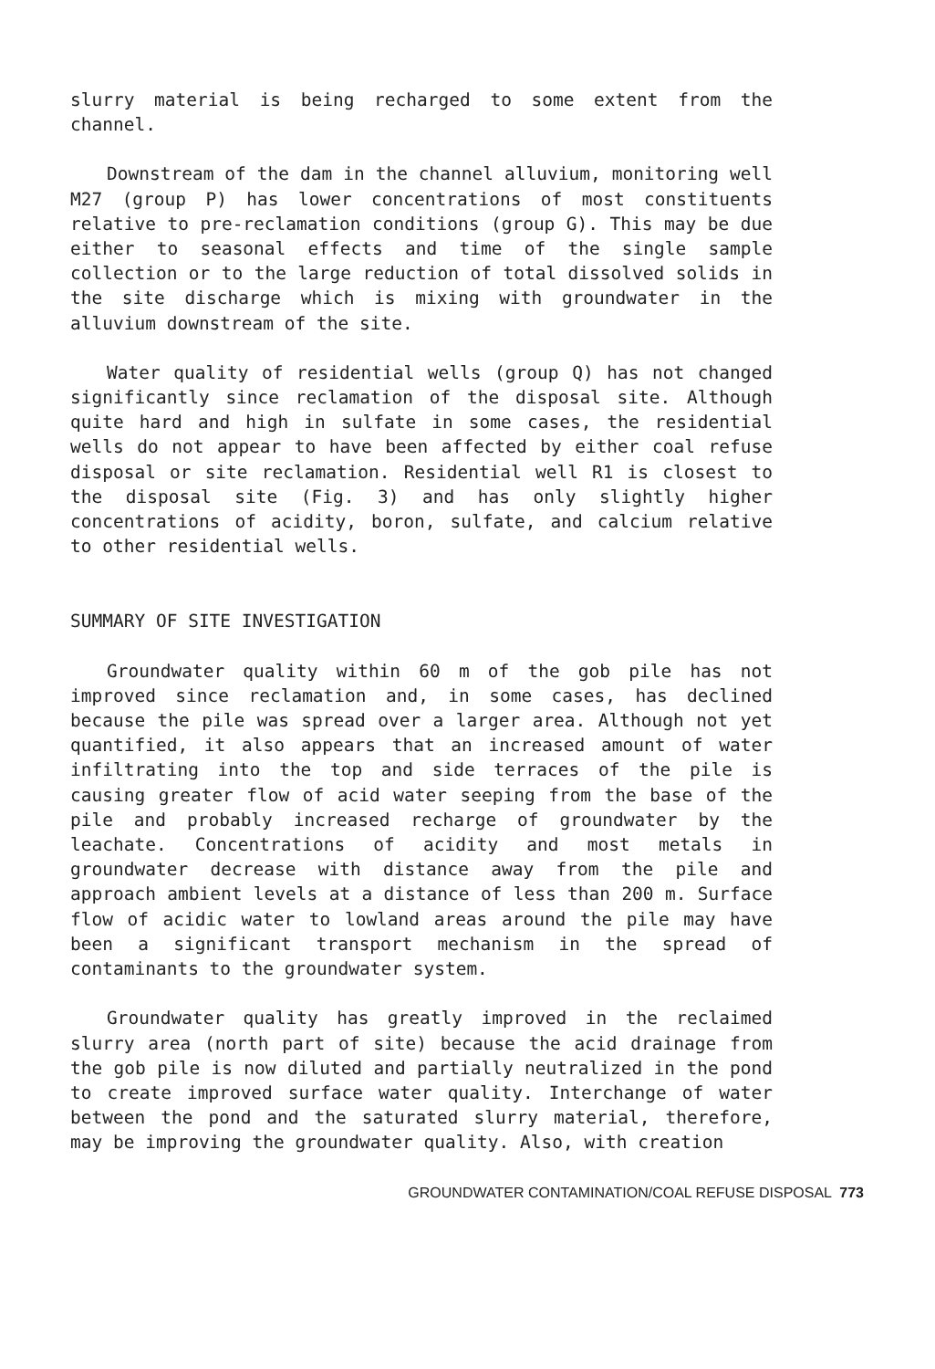slurry material is being recharged to some extent from the channel.
Downstream of the dam in the channel alluvium, monitoring well M27 (group P) has lower concentrations of most constituents relative to pre-reclamation conditions (group G). This may be due either to seasonal effects and time of the single sample collection or to the large reduction of total dissolved solids in the site discharge which is mixing with groundwater in the alluvium downstream of the site.
Water quality of residential wells (group Q) has not changed significantly since reclamation of the disposal site. Although quite hard and high in sulfate in some cases, the residential wells do not appear to have been affected by either coal refuse disposal or site reclamation. Residential well R1 is closest to the disposal site (Fig. 3) and has only slightly higher concentrations of acidity, boron, sulfate, and calcium relative to other residential wells.
SUMMARY OF SITE INVESTIGATION
Groundwater quality within 60 m of the gob pile has not improved since reclamation and, in some cases, has declined because the pile was spread over a larger area. Although not yet quantified, it also appears that an increased amount of water infiltrating into the top and side terraces of the pile is causing greater flow of acid water seeping from the base of the pile and probably increased recharge of groundwater by the leachate. Concentrations of acidity and most metals in groundwater decrease with distance away from the pile and approach ambient levels at a distance of less than 200 m. Surface flow of acidic water to lowland areas around the pile may have been a significant transport mechanism in the spread of contaminants to the groundwater system.
Groundwater quality has greatly improved in the reclaimed slurry area (north part of site) because the acid drainage from the gob pile is now diluted and partially neutralized in the pond to create improved surface water quality. Interchange of water between the pond and the saturated slurry material, therefore, may be improving the groundwater quality. Also, with creation
GROUNDWATER CONTAMINATION/COAL REFUSE DISPOSAL 773